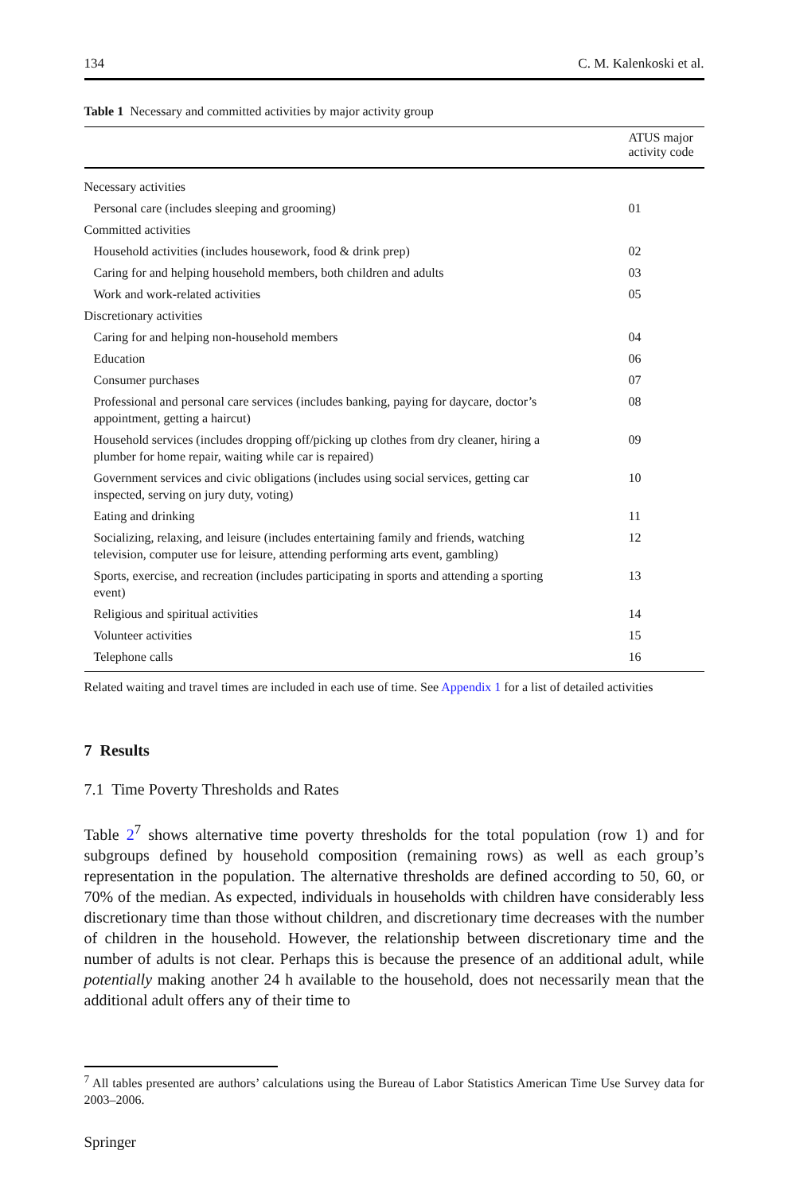134 C. M. Kalenkoski et al.
Table 1 Necessary and committed activities by major activity group
| | ATUS major activity code |
| --- | --- |
| Necessary activities | |
| Personal care (includes sleeping and grooming) | 01 |
| Committed activities | |
| Household activities (includes housework, food & drink prep) | 02 |
| Caring for and helping household members, both children and adults | 03 |
| Work and work-related activities | 05 |
| Discretionary activities | |
| Caring for and helping non-household members | 04 |
| Education | 06 |
| Consumer purchases | 07 |
| Professional and personal care services (includes banking, paying for daycare, doctor’s appointment, getting a haircut) | 08 |
| Household services (includes dropping off/picking up clothes from dry cleaner, hiring a plumber for home repair, waiting while car is repaired) | 09 |
| Government services and civic obligations (includes using social services, getting car inspected, serving on jury duty, voting) | 10 |
| Eating and drinking | 11 |
| Socializing, relaxing, and leisure (includes entertaining family and friends, watching television, computer use for leisure, attending performing arts event, gambling) | 12 |
| Sports, exercise, and recreation (includes participating in sports and attending a sporting event) | 13 |
| Religious and spiritual activities | 14 |
| Volunteer activities | 15 |
| Telephone calls | 16 |
Related waiting and travel times are included in each use of time. See Appendix 1 for a list of detailed activities
7 Results
7.1 Time Poverty Thresholds and Rates
Table 2<sup>7</sup> shows alternative time poverty thresholds for the total population (row 1) and for subgroups defined by household composition (remaining rows) as well as each group’s representation in the population. The alternative thresholds are defined according to 50, 60, or 70% of the median. As expected, individuals in households with children have considerably less discretionary time than those without children, and discretionary time decreases with the number of children in the household. However, the relationship between discretionary time and the number of adults is not clear. Perhaps this is because the presence of an additional adult, while potentially making another 24 h available to the household, does not necessarily mean that the additional adult offers any of their time to
<sup>7</sup> All tables presented are authors’ calculations using the Bureau of Labor Statistics American Time Use Survey data for 2003–2006.
Springer